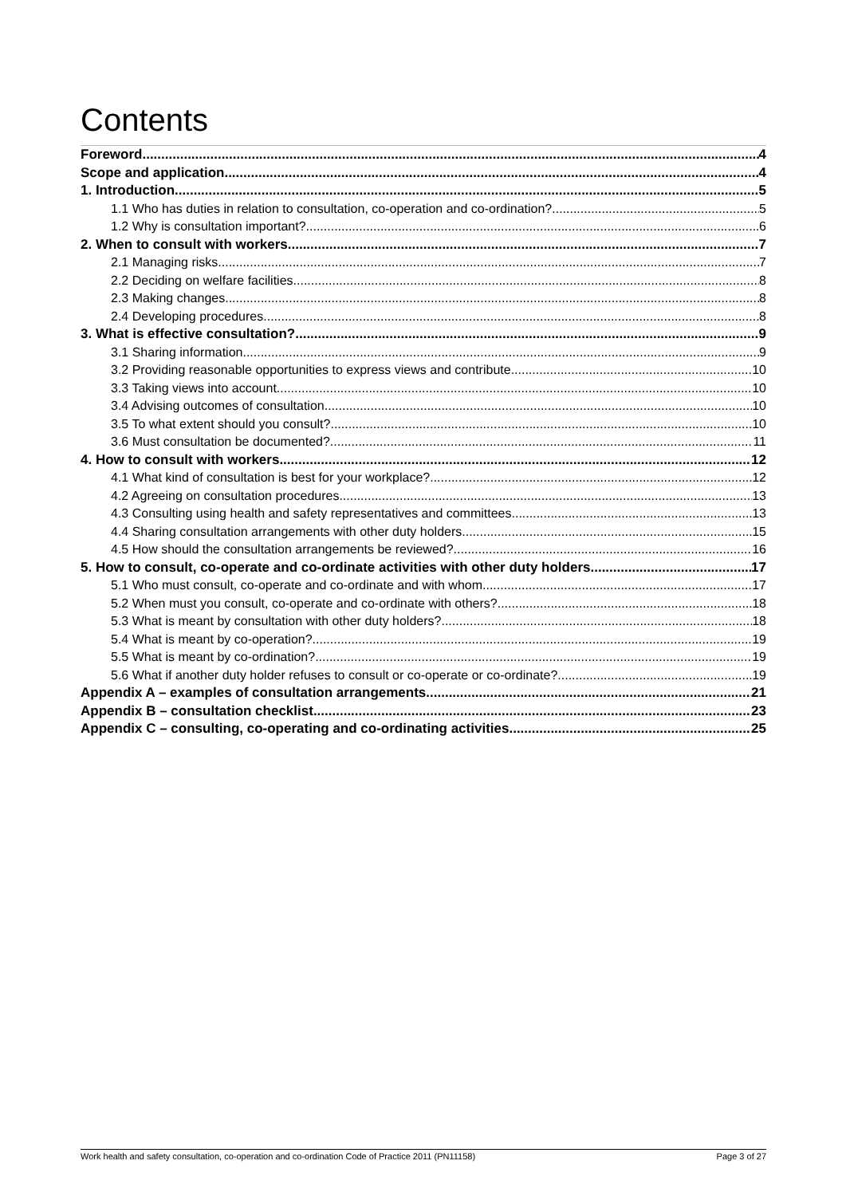Contents
Foreword 4
Scope and application 4
1. Introduction 5
1.1 Who has duties in relation to consultation, co-operation and co-ordination? 5
1.2 Why is consultation important? 6
2. When to consult with workers 7
2.1 Managing risks 7
2.2 Deciding on welfare facilities 8
2.3 Making changes 8
2.4 Developing procedures 8
3. What is effective consultation? 9
3.1 Sharing information 9
3.2 Providing reasonable opportunities to express views and contribute 10
3.3 Taking views into account 10
3.4 Advising outcomes of consultation 10
3.5 To what extent should you consult? 10
3.6 Must consultation be documented? 11
4. How to consult with workers 12
4.1 What kind of consultation is best for your workplace? 12
4.2 Agreeing on consultation procedures 13
4.3 Consulting using health and safety representatives and committees 13
4.4 Sharing consultation arrangements with other duty holders 15
4.5 How should the consultation arrangements be reviewed? 16
5. How to consult, co-operate and co-ordinate activities with other duty holders 17
5.1 Who must consult, co-operate and co-ordinate and with whom 17
5.2 When must you consult, co-operate and co-ordinate with others? 18
5.3 What is meant by consultation with other duty holders? 18
5.4 What is meant by co-operation? 19
5.5 What is meant by co-ordination? 19
5.6 What if another duty holder refuses to consult or co-operate or co-ordinate? 19
Appendix A – examples of consultation arrangements 21
Appendix B – consultation checklist 23
Appendix C – consulting, co-operating and co-ordinating activities 25
Work health and safety consultation, co-operation and co-ordination Code of Practice 2011 (PN11158) Page 3 of 27